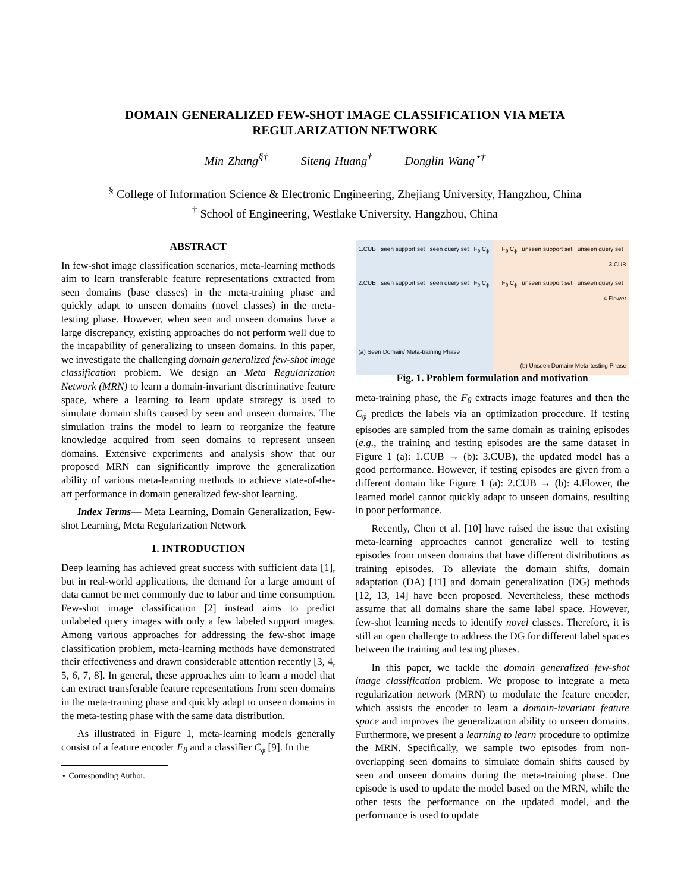DOMAIN GENERALIZED FEW-SHOT IMAGE CLASSIFICATION VIA META
REGULARIZATION NETWORK
Min Zhang<sup>§†</sup> Siteng Huang<sup>†</sup> Donglin Wang<sup>⋆†</sup>
<sup>§</sup> College of Information Science & Electronic Engineering, Zhejiang University, Hangzhou, China
<sup>†</sup> School of Engineering, Westlake University, Hangzhou, China
ABSTRACT
In few-shot image classification scenarios, meta-learning methods aim to learn transferable feature representations extracted from seen domains (base classes) in the meta-training phase and quickly adapt to unseen domains (novel classes) in the meta-testing phase. However, when seen and unseen domains have a large discrepancy, existing approaches do not perform well due to the incapability of generalizing to unseen domains. In this paper, we investigate the challenging domain generalized few-shot image classification problem. We design an Meta Regularization Network (MRN) to learn a domain-invariant discriminative feature space, where a learning to learn update strategy is used to simulate domain shifts caused by seen and unseen domains. The simulation trains the model to learn to reorganize the feature knowledge acquired from seen domains to represent unseen domains. Extensive experiments and analysis show that our proposed MRN can significantly improve the generalization ability of various meta-learning methods to achieve state-of-the-art performance in domain generalized few-shot learning.
Index Terms— Meta Learning, Domain Generalization, Few-shot Learning, Meta Regularization Network
1. INTRODUCTION
Deep learning has achieved great success with sufficient data [1], but in real-world applications, the demand for a large amount of data cannot be met commonly due to labor and time consumption. Few-shot image classification [2] instead aims to predict unlabeled query images with only a few labeled support images. Among various approaches for addressing the few-shot image classification problem, meta-learning methods have demonstrated their effectiveness and drawn considerable attention recently [3, 4, 5, 6, 7, 8]. In general, these approaches aim to learn a model that can extract transferable feature representations from seen domains in the meta-training phase and quickly adapt to unseen domains in the meta-testing phase with the same data distribution.
As illustrated in Figure 1, meta-learning models generally consist of a feature encoder F<sub>θ</sub> and a classifier C<sub>ϕ</sub> [9]. In the
⋆ Corresponding Author.
1.CUB seen support set seen query set F<sub>θ</sub> C<sub>ϕ</sub>
F<sub>θ</sub> C<sub>ϕ</sub> unseen support set unseen query set 3.CUB
2.CUB seen support set seen query set F<sub>θ</sub> C<sub>ϕ</sub>
(a) Seen Domain/ Meta-training Phase
F<sub>θ</sub> C<sub>ϕ</sub> unseen support set unseen query set 4.Flower
(b) Unseen Domain/ Meta-testing Phase
Fig. 1. Problem formulation and motivation
meta-training phase, the F<sub>θ</sub> extracts image features and then the C<sub>ϕ</sub> predicts the labels via an optimization procedure. If testing episodes are sampled from the same domain as training episodes (e.g., the training and testing episodes are the same dataset in Figure 1 (a): 1.CUB → (b): 3.CUB), the updated model has a good performance. However, if testing episodes are given from a different domain like Figure 1 (a): 2.CUB → (b): 4.Flower, the learned model cannot quickly adapt to unseen domains, resulting in poor performance.
Recently, Chen et al. [10] have raised the issue that existing meta-learning approaches cannot generalize well to testing episodes from unseen domains that have different distributions as training episodes. To alleviate the domain shifts, domain adaptation (DA) [11] and domain generalization (DG) methods [12, 13, 14] have been proposed. Nevertheless, these methods assume that all domains share the same label space. However, few-shot learning needs to identify novel classes. Therefore, it is still an open challenge to address the DG for different label spaces between the training and testing phases.
In this paper, we tackle the domain generalized few-shot image classification problem. We propose to integrate a meta regularization network (MRN) to modulate the feature encoder, which assists the encoder to learn a domain-invariant feature space and improves the generalization ability to unseen domains. Furthermore, we present a learning to learn procedure to optimize the MRN. Specifically, we sample two episodes from non-overlapping seen domains to simulate domain shifts caused by seen and unseen domains during the meta-training phase. One episode is used to update the model based on the MRN, while the other tests the performance on the updated model, and the performance is used to update